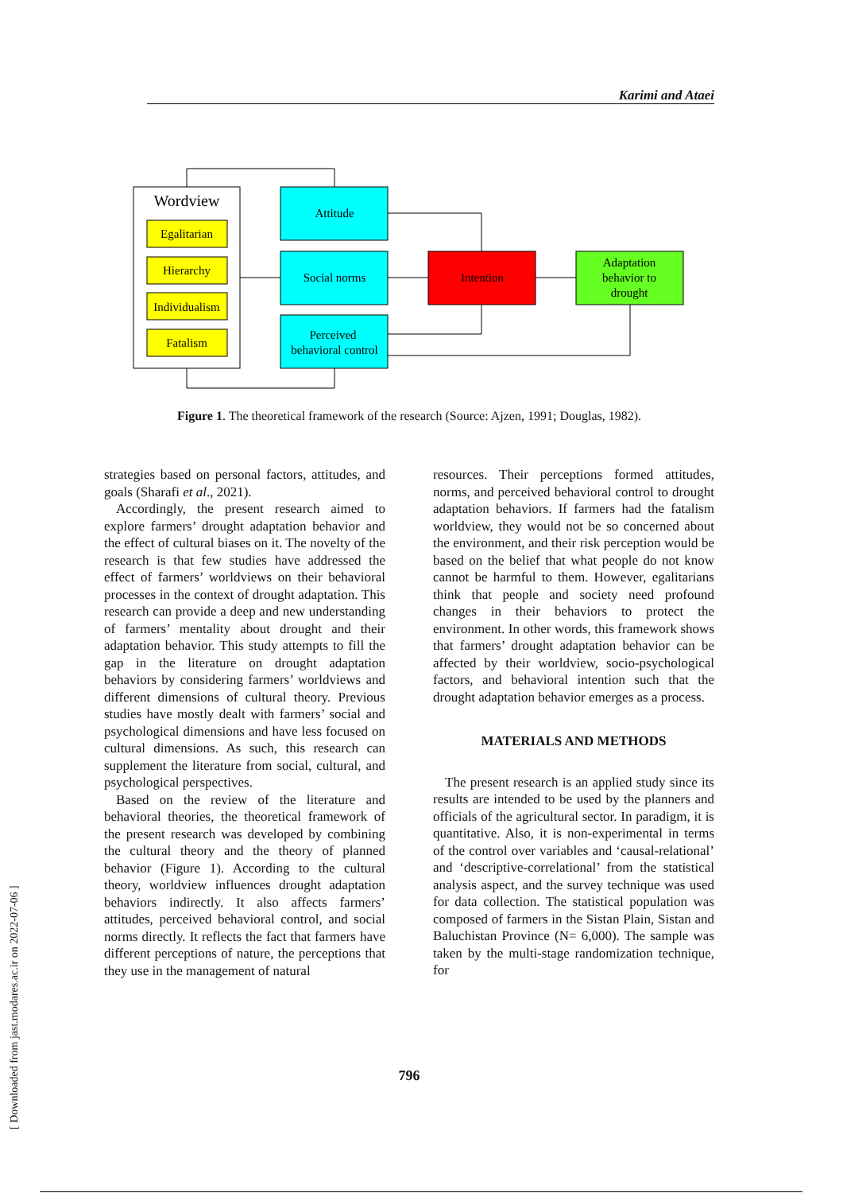Karimi and Ataei
Wordview
Egalitarian
Hierarchy
Individualism
Fatalism
Attitude
Social norms
Perceived
behavioral control
Intention
Adaptation
behavior to
drought
Figure 1. The theoretical framework of the research (Source: Ajzen, 1991; Douglas, 1982).
strategies based on personal factors, attitudes, and goals (Sharafi et al., 2021).
Accordingly, the present research aimed to explore farmers’ drought adaptation behavior and the effect of cultural biases on it. The novelty of the research is that few studies have addressed the effect of farmers’ worldviews on their behavioral processes in the context of drought adaptation. This research can provide a deep and new understanding of farmers’ mentality about drought and their adaptation behavior. This study attempts to fill the gap in the literature on drought adaptation behaviors by considering farmers’ worldviews and different dimensions of cultural theory. Previous studies have mostly dealt with farmers’ social and psychological dimensions and have less focused on cultural dimensions. As such, this research can supplement the literature from social, cultural, and psychological perspectives.
Based on the review of the literature and behavioral theories, the theoretical framework of the present research was developed by combining the cultural theory and the theory of planned behavior (Figure 1). According to the cultural theory, worldview influences drought adaptation behaviors indirectly. It also affects farmers’ attitudes, perceived behavioral control, and social norms directly. It reflects the fact that farmers have different perceptions of nature, the perceptions that they use in the management of natural
resources. Their perceptions formed attitudes, norms, and perceived behavioral control to drought adaptation behaviors. If farmers had the fatalism worldview, they would not be so concerned about the environment, and their risk perception would be based on the belief that what people do not know cannot be harmful to them. However, egalitarians think that people and society need profound changes in their behaviors to protect the environment. In other words, this framework shows that farmers’ drought adaptation behavior can be affected by their worldview, socio-psychological factors, and behavioral intention such that the drought adaptation behavior emerges as a process.
MATERIALS AND METHODS
The present research is an applied study since its results are intended to be used by the planners and officials of the agricultural sector. In paradigm, it is quantitative. Also, it is non-experimental in terms of the control over variables and ‘causal-relational’ and ‘descriptive-correlational’ from the statistical analysis aspect, and the survey technique was used for data collection. The statistical population was composed of farmers in the Sistan Plain, Sistan and Baluchistan Province (N= 6,000). The sample was taken by the multi-stage randomization technique, for
796
[ Downloaded from jast.modares.ac.ir on 2022-07-06 ]